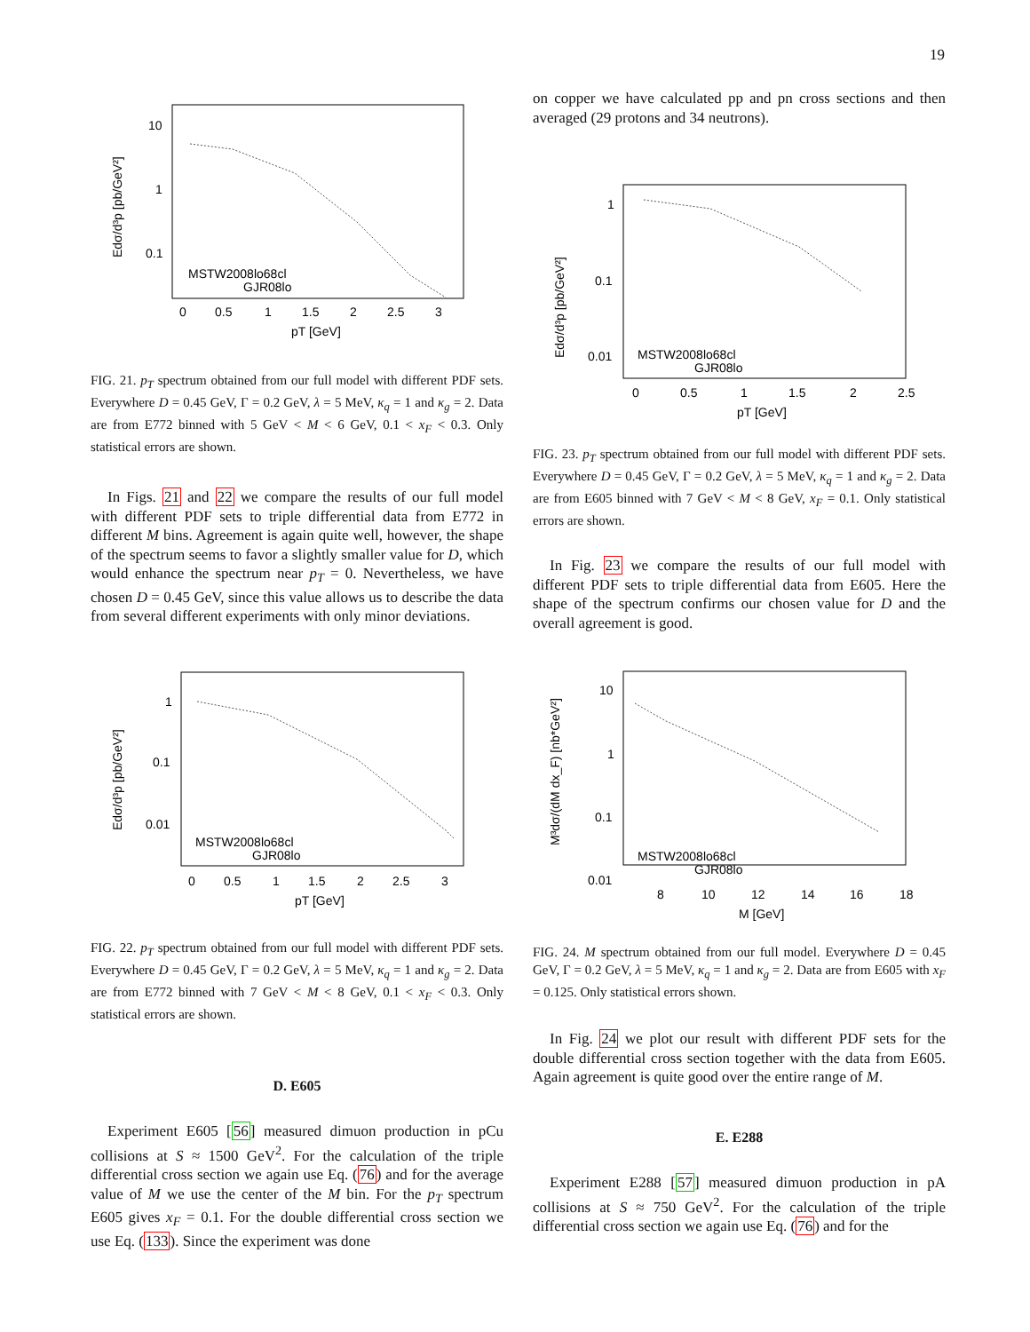19
Edσ/d³p [pb/GeV²]
10
1
0.1
0
0.5
1
1.5
2
2.5
3
pT [GeV]
MSTW2008lo68cl
GJR08lo
FIG. 21. p<sub>T</sub> spectrum obtained from our full model with different PDF sets. Everywhere D = 0.45 GeV, Γ = 0.2 GeV, λ = 5 MeV, κ<sub>q</sub> = 1 and κ<sub>g</sub> = 2. Data are from E772 binned with 5 GeV < M < 6 GeV, 0.1 < x<sub>F</sub> < 0.3. Only statistical errors are shown.
In Figs. 21 and 22 we compare the results of our full model with different PDF sets to triple differential data from E772 in different M bins. Agreement is again quite well, however, the shape of the spectrum seems to favor a slightly smaller value for D, which would enhance the spectrum near p<sub>T</sub> = 0. Nevertheless, we have chosen D = 0.45 GeV, since this value allows us to describe the data from several different experiments with only minor deviations.
Edσ/d³p [pb/GeV²]
1
0.1
0.01
0
0.5
1
1.5
2
2.5
3
pT [GeV]
MSTW2008lo68cl
GJR08lo
FIG. 22. p<sub>T</sub> spectrum obtained from our full model with different PDF sets. Everywhere D = 0.45 GeV, Γ = 0.2 GeV, λ = 5 MeV, κ<sub>q</sub> = 1 and κ<sub>g</sub> = 2. Data are from E772 binned with 7 GeV < M < 8 GeV, 0.1 < x<sub>F</sub> < 0.3. Only statistical errors are shown.
D. E605
Experiment E605 [56] measured dimuon production in pCu collisions at S ≈ 1500 GeV<sup>2</sup>. For the calculation of the triple differential cross section we again use Eq. (76) and for the average value of M we use the center of the M bin. For the p<sub>T</sub> spectrum E605 gives x<sub>F</sub> = 0.1. For the double differential cross section we use Eq. (133). Since the experiment was done
on copper we have calculated pp and pn cross sections and then averaged (29 protons and 34 neutrons).
Edσ/d³p [pb/GeV²]
1
0.1
0.01
0
0.5
1
1.5
2
2.5
pT [GeV]
MSTW2008lo68cl
GJR08lo
FIG. 23. p<sub>T</sub> spectrum obtained from our full model with different PDF sets. Everywhere D = 0.45 GeV, Γ = 0.2 GeV, λ = 5 MeV, κ<sub>q</sub> = 1 and κ<sub>g</sub> = 2. Data are from E605 binned with 7 GeV < M < 8 GeV, x<sub>F</sub> = 0.1. Only statistical errors are shown.
In Fig. 23 we compare the results of our full model with different PDF sets to triple differential data from E605. Here the shape of the spectrum confirms our chosen value for D and the overall agreement is good.
M³dσ/(dM dx_F) [nb*GeV²]
10
1
0.1
0.01
8
10
12
14
16
18
M [GeV]
MSTW2008lo68cl
GJR08lo
FIG. 24. M spectrum obtained from our full model. Everywhere D = 0.45 GeV, Γ = 0.2 GeV, λ = 5 MeV, κ<sub>q</sub> = 1 and κ<sub>g</sub> = 2. Data are from E605 with x<sub>F</sub> = 0.125. Only statistical errors shown.
In Fig. 24 we plot our result with different PDF sets for the double differential cross section together with the data from E605. Again agreement is quite good over the entire range of M.
E. E288
Experiment E288 [57] measured dimuon production in pA collisions at S ≈ 750 GeV<sup>2</sup>. For the calculation of the triple differential cross section we again use Eq. (76) and for the